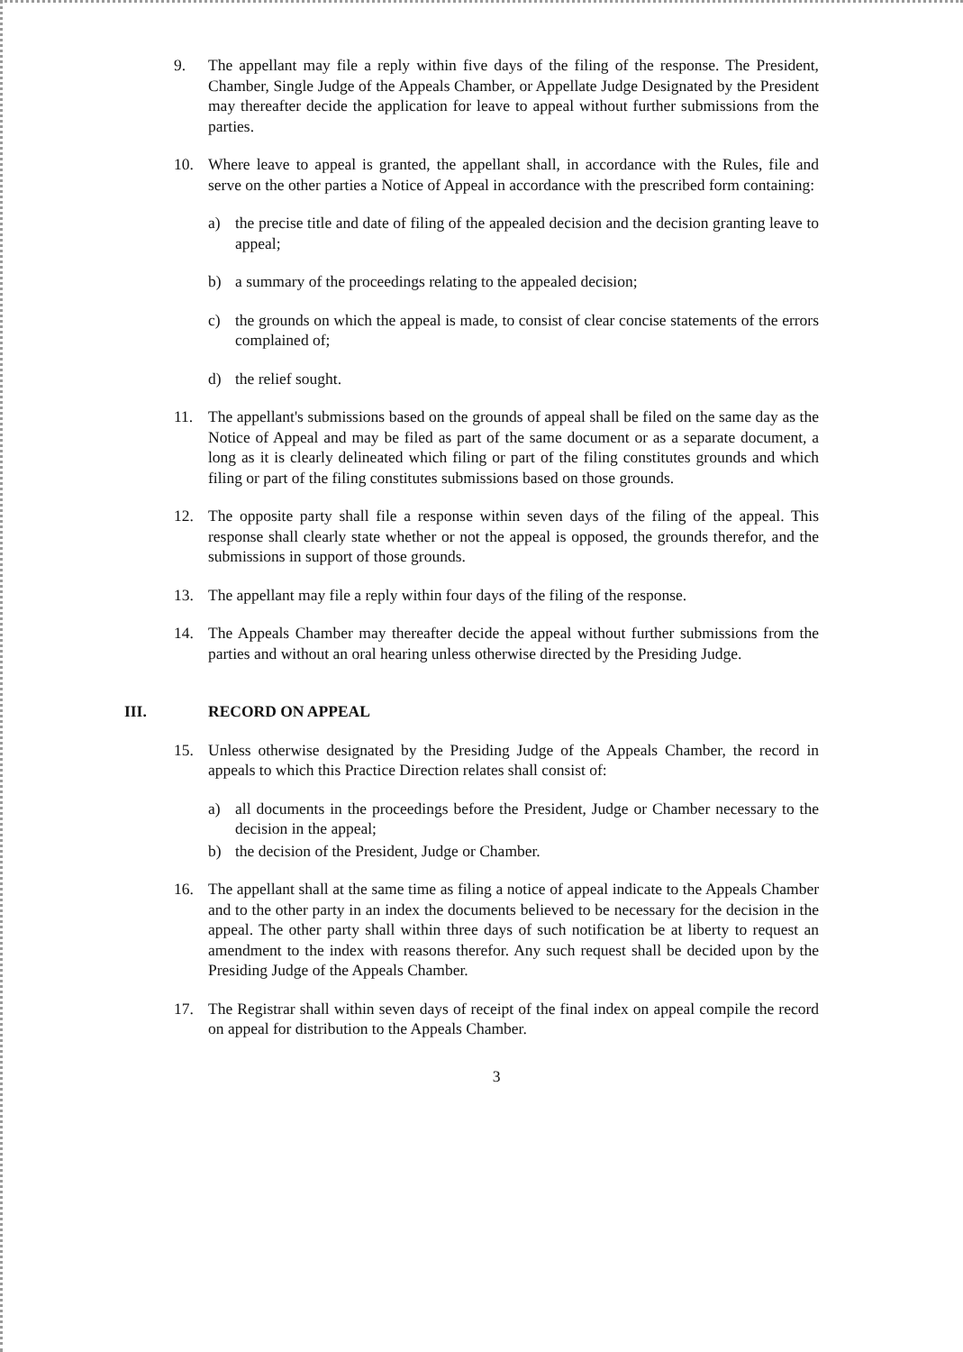9. The appellant may file a reply within five days of the filing of the response. The President, Chamber, Single Judge of the Appeals Chamber, or Appellate Judge Designated by the President may thereafter decide the application for leave to appeal without further submissions from the parties.
10. Where leave to appeal is granted, the appellant shall, in accordance with the Rules, file and serve on the other parties a Notice of Appeal in accordance with the prescribed form containing:
a) the precise title and date of filing of the appealed decision and the decision granting leave to appeal;
b) a summary of the proceedings relating to the appealed decision;
c) the grounds on which the appeal is made, to consist of clear concise statements of the errors complained of;
d) the relief sought.
11. The appellant's submissions based on the grounds of appeal shall be filed on the same day as the Notice of Appeal and may be filed as part of the same document or as a separate document, a long as it is clearly delineated which filing or part of the filing constitutes grounds and which filing or part of the filing constitutes submissions based on those grounds.
12. The opposite party shall file a response within seven days of the filing of the appeal. This response shall clearly state whether or not the appeal is opposed, the grounds therefor, and the submissions in support of those grounds.
13. The appellant may file a reply within four days of the filing of the response.
14. The Appeals Chamber may thereafter decide the appeal without further submissions from the parties and without an oral hearing unless otherwise directed by the Presiding Judge.
III. RECORD ON APPEAL
15. Unless otherwise designated by the Presiding Judge of the Appeals Chamber, the record in appeals to which this Practice Direction relates shall consist of:
a) all documents in the proceedings before the President, Judge or Chamber necessary to the decision in the appeal;
b) the decision of the President, Judge or Chamber.
16. The appellant shall at the same time as filing a notice of appeal indicate to the Appeals Chamber and to the other party in an index the documents believed to be necessary for the decision in the appeal. The other party shall within three days of such notification be at liberty to request an amendment to the index with reasons therefor. Any such request shall be decided upon by the Presiding Judge of the Appeals Chamber.
17. The Registrar shall within seven days of receipt of the final index on appeal compile the record on appeal for distribution to the Appeals Chamber.
3